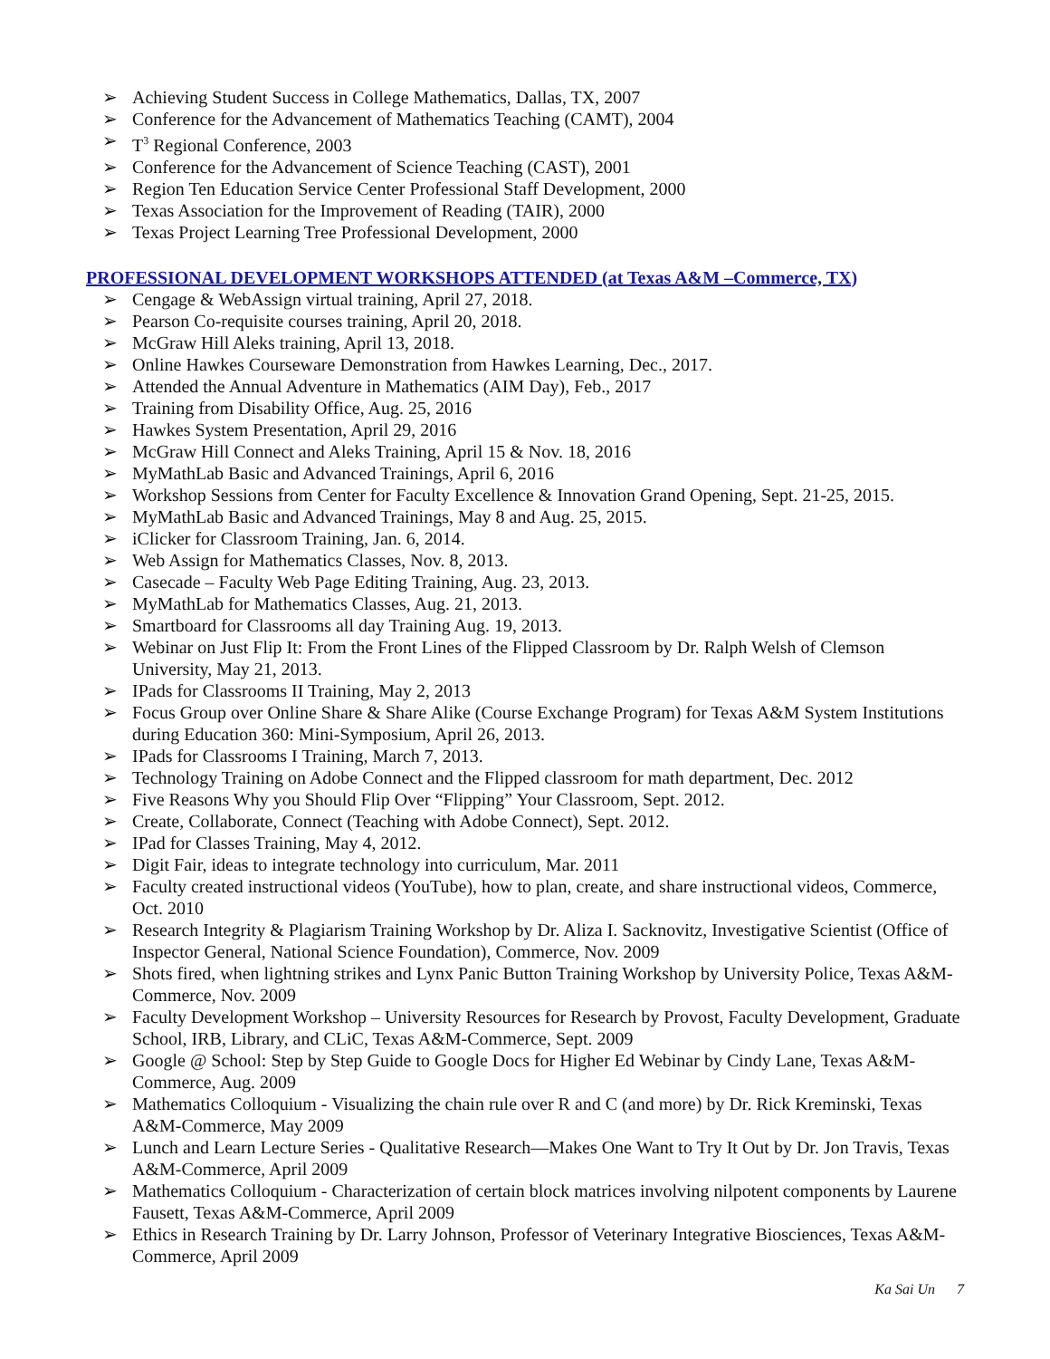➢ Achieving Student Success in College Mathematics, Dallas, TX, 2007
➢ Conference for the Advancement of Mathematics Teaching (CAMT), 2004
➢ T<sup>3</sup> Regional Conference, 2003
➢ Conference for the Advancement of Science Teaching (CAST), 2001
➢ Region Ten Education Service Center Professional Staff Development, 2000
➢ Texas Association for the Improvement of Reading (TAIR), 2000
➢ Texas Project Learning Tree Professional Development, 2000
PROFESSIONAL DEVELOPMENT WORKSHOPS ATTENDED (at Texas A&M –Commerce, TX)
➢ Cengage & WebAssign virtual training, April 27, 2018.
➢ Pearson Co-requisite courses training, April 20, 2018.
➢ McGraw Hill Aleks training, April 13, 2018.
➢ Online Hawkes Courseware Demonstration from Hawkes Learning, Dec., 2017.
➢ Attended the Annual Adventure in Mathematics (AIM Day), Feb., 2017
➢ Training from Disability Office, Aug. 25, 2016
➢ Hawkes System Presentation, April 29, 2016
➢ McGraw Hill Connect and Aleks Training, April 15 & Nov. 18, 2016
➢ MyMathLab Basic and Advanced Trainings, April 6, 2016
➢ Workshop Sessions from Center for Faculty Excellence & Innovation Grand Opening, Sept. 21-25, 2015.
➢ MyMathLab Basic and Advanced Trainings, May 8 and Aug. 25, 2015.
➢ iClicker for Classroom Training, Jan. 6, 2014.
➢ Web Assign for Mathematics Classes, Nov. 8, 2013.
➢ Casecade – Faculty Web Page Editing Training, Aug. 23, 2013.
➢ MyMathLab for Mathematics Classes, Aug. 21, 2013.
➢ Smartboard for Classrooms all day Training Aug. 19, 2013.
➢ Webinar on Just Flip It: From the Front Lines of the Flipped Classroom by Dr. Ralph Welsh of Clemson University, May 21, 2013.
➢ IPads for Classrooms II Training, May 2, 2013
➢ Focus Group over Online Share & Share Alike (Course Exchange Program) for Texas A&M System Institutions during Education 360: Mini-Symposium, April 26, 2013.
➢ IPads for Classrooms I Training, March 7, 2013.
➢ Technology Training on Adobe Connect and the Flipped classroom for math department, Dec. 2012
➢ Five Reasons Why you Should Flip Over “Flipping” Your Classroom, Sept. 2012.
➢ Create, Collaborate, Connect (Teaching with Adobe Connect), Sept. 2012.
➢ IPad for Classes Training, May 4, 2012.
➢ Digit Fair, ideas to integrate technology into curriculum, Mar. 2011
➢ Faculty created instructional videos (YouTube), how to plan, create, and share instructional videos, Commerce, Oct. 2010
➢ Research Integrity & Plagiarism Training Workshop by Dr. Aliza I. Sacknovitz, Investigative Scientist (Office of Inspector General, National Science Foundation), Commerce, Nov. 2009
➢ Shots fired, when lightning strikes and Lynx Panic Button Training Workshop by University Police, Texas A&M-Commerce, Nov. 2009
➢ Faculty Development Workshop – University Resources for Research by Provost, Faculty Development, Graduate School, IRB, Library, and CLiC, Texas A&M-Commerce, Sept. 2009
➢ Google @ School: Step by Step Guide to Google Docs for Higher Ed Webinar by Cindy Lane, Texas A&M-Commerce, Aug. 2009
➢ Mathematics Colloquium - Visualizing the chain rule over R and C (and more) by Dr. Rick Kreminski, Texas A&M-Commerce, May 2009
➢ Lunch and Learn Lecture Series - Qualitative Research—Makes One Want to Try It Out by Dr. Jon Travis, Texas A&M-Commerce, April 2009
➢ Mathematics Colloquium - Characterization of certain block matrices involving nilpotent components by Laurene Fausett, Texas A&M-Commerce, April 2009
➢ Ethics in Research Training by Dr. Larry Johnson, Professor of Veterinary Integrative Biosciences, Texas A&M-Commerce, April 2009
Ka Sai Un 7